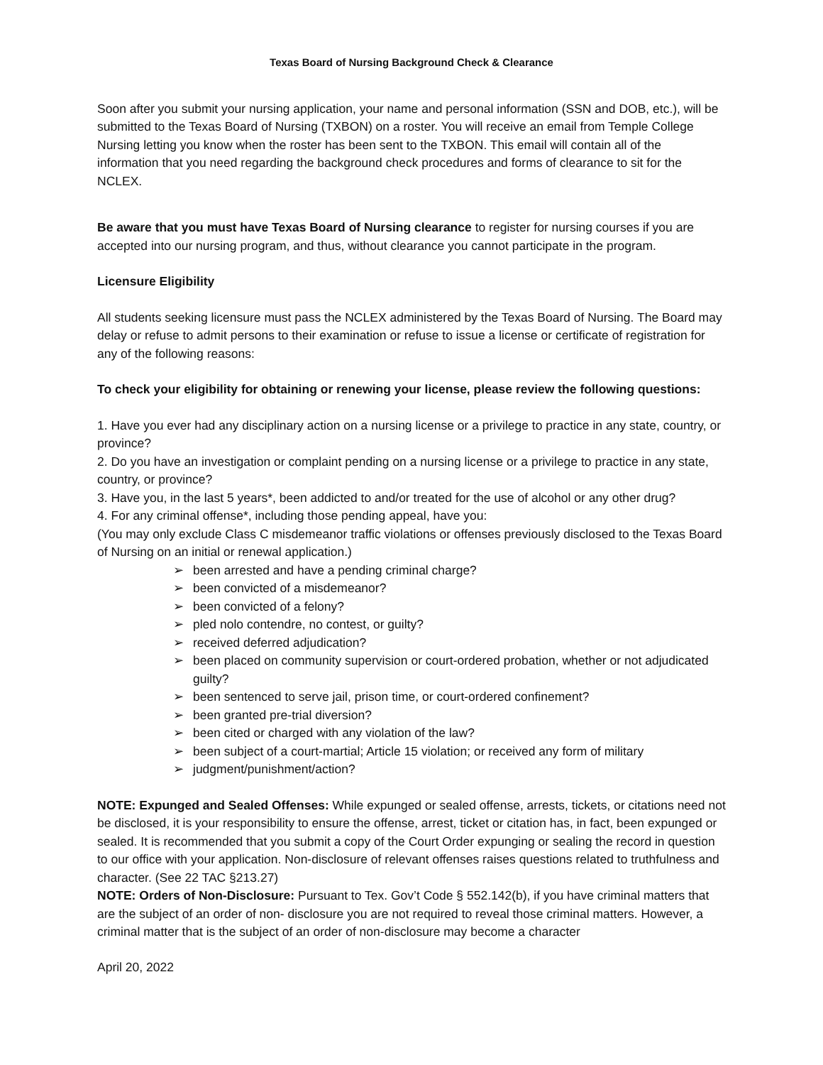Texas Board of Nursing Background Check & Clearance
Soon after you submit your nursing application, your name and personal information (SSN and DOB, etc.), will be submitted to the Texas Board of Nursing (TXBON) on a roster. You will receive an email from Temple College Nursing letting you know when the roster has been sent to the TXBON. This email will contain all of the information that you need regarding the background check procedures and forms of clearance to sit for the NCLEX.
Be aware that you must have Texas Board of Nursing clearance to register for nursing courses if you are accepted into our nursing program, and thus, without clearance you cannot participate in the program.
Licensure Eligibility
All students seeking licensure must pass the NCLEX administered by the Texas Board of Nursing. The Board may delay or refuse to admit persons to their examination or refuse to issue a license or certificate of registration for any of the following reasons:
To check your eligibility for obtaining or renewing your license, please review the following questions:
1. Have you ever had any disciplinary action on a nursing license or a privilege to practice in any state, country, or province?
2. Do you have an investigation or complaint pending on a nursing license or a privilege to practice in any state, country, or province?
3. Have you, in the last 5 years*, been addicted to and/or treated for the use of alcohol or any other drug?
4. For any criminal offense*, including those pending appeal, have you:
(You may only exclude Class C misdemeanor traffic violations or offenses previously disclosed to the Texas Board of Nursing on an initial or renewal application.)
➢ been arrested and have a pending criminal charge?
➢ been convicted of a misdemeanor?
➢ been convicted of a felony?
➢ pled nolo contendre, no contest, or guilty?
➢ received deferred adjudication?
➢ been placed on community supervision or court-ordered probation, whether or not adjudicated guilty?
➢ been sentenced to serve jail, prison time, or court-ordered confinement?
➢ been granted pre-trial diversion?
➢ been cited or charged with any violation of the law?
➢ been subject of a court-martial; Article 15 violation; or received any form of military
➢ judgment/punishment/action?
NOTE: Expunged and Sealed Offenses: While expunged or sealed offense, arrests, tickets, or citations need not be disclosed, it is your responsibility to ensure the offense, arrest, ticket or citation has, in fact, been expunged or sealed. It is recommended that you submit a copy of the Court Order expunging or sealing the record in question to our office with your application. Non-disclosure of relevant offenses raises questions related to truthfulness and character. (See 22 TAC §213.27)
NOTE: Orders of Non-Disclosure: Pursuant to Tex. Gov’t Code § 552.142(b), if you have criminal matters that are the subject of an order of non- disclosure you are not required to reveal those criminal matters. However, a criminal matter that is the subject of an order of non-disclosure may become a character
April 20, 2022